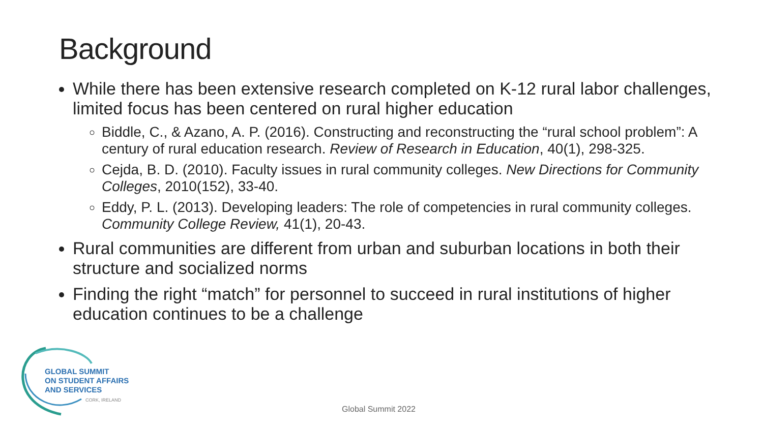Background
While there has been extensive research completed on K-12 rural labor challenges, limited focus has been centered on rural higher education
Biddle, C., & Azano, A. P. (2016). Constructing and reconstructing the “rural school problem”: A century of rural education research. Review of Research in Education, 40(1), 298-325.
Cejda, B. D. (2010). Faculty issues in rural community colleges. New Directions for Community Colleges, 2010(152), 33-40.
Eddy, P. L. (2013). Developing leaders: The role of competencies in rural community colleges. Community College Review, 41(1), 20-43.
Rural communities are different from urban and suburban locations in both their structure and socialized norms
Finding the right “match” for personnel to succeed in rural institutions of higher education continues to be a challenge
GLOBAL SUMMIT
ON STUDENT AFFAIRS
AND SERVICES
CORK, IRELAND
Global Summit 2022